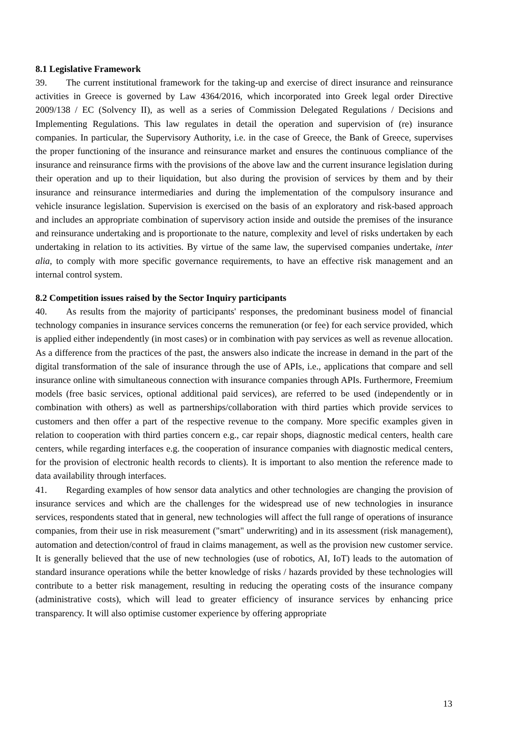8.1 Legislative Framework
39. The current institutional framework for the taking-up and exercise of direct insurance and reinsurance activities in Greece is governed by Law 4364/2016, which incorporated into Greek legal order Directive 2009/138 / EC (Solvency II), as well as a series of Commission Delegated Regulations / Decisions and Implementing Regulations. This law regulates in detail the operation and supervision of (re) insurance companies. In particular, the Supervisory Authority, i.e. in the case of Greece, the Bank of Greece, supervises the proper functioning of the insurance and reinsurance market and ensures the continuous compliance of the insurance and reinsurance firms with the provisions of the above law and the current insurance legislation during their operation and up to their liquidation, but also during the provision of services by them and by their insurance and reinsurance intermediaries and during the implementation of the compulsory insurance and vehicle insurance legislation. Supervision is exercised on the basis of an exploratory and risk-based approach and includes an appropriate combination of supervisory action inside and outside the premises of the insurance and reinsurance undertaking and is proportionate to the nature, complexity and level of risks undertaken by each undertaking in relation to its activities. By virtue of the same law, the supervised companies undertake, inter alia, to comply with more specific governance requirements, to have an effective risk management and an internal control system.
8.2 Competition issues raised by the Sector Inquiry participants
40. As results from the majority of participants' responses, the predominant business model of financial technology companies in insurance services concerns the remuneration (or fee) for each service provided, which is applied either independently (in most cases) or in combination with pay services as well as revenue allocation. As a difference from the practices of the past, the answers also indicate the increase in demand in the part of the digital transformation of the sale of insurance through the use of APIs, i.e., applications that compare and sell insurance online with simultaneous connection with insurance companies through APIs. Furthermore, Freemium models (free basic services, optional additional paid services), are referred to be used (independently or in combination with others) as well as partnerships/collaboration with third parties which provide services to customers and then offer a part of the respective revenue to the company. More specific examples given in relation to cooperation with third parties concern e.g., car repair shops, diagnostic medical centers, health care centers, while regarding interfaces e.g. the cooperation of insurance companies with diagnostic medical centers, for the provision of electronic health records to clients). It is important to also mention the reference made to data availability through interfaces.
41. Regarding examples of how sensor data analytics and other technologies are changing the provision of insurance services and which are the challenges for the widespread use of new technologies in insurance services, respondents stated that in general, new technologies will affect the full range of operations of insurance companies, from their use in risk measurement ("smart" underwriting) and in its assessment (risk management), automation and detection/control of fraud in claims management, as well as the provision new customer service. It is generally believed that the use of new technologies (use of robotics, AI, IoT) leads to the automation of standard insurance operations while the better knowledge of risks / hazards provided by these technologies will contribute to a better risk management, resulting in reducing the operating costs of the insurance company (administrative costs), which will lead to greater efficiency of insurance services by enhancing price transparency. It will also optimise customer experience by offering appropriate
13